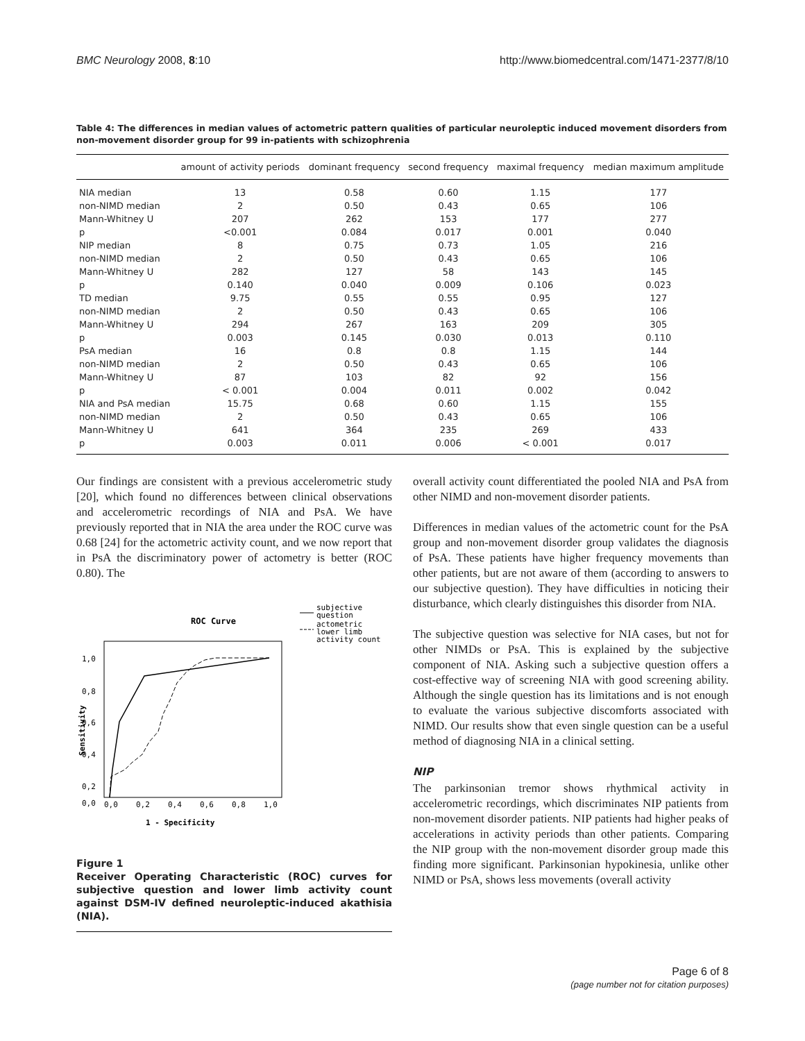BMC Neurology 2008, 8:10 http://www.biomedcentral.com/1471-2377/8/10
Table 4: The differences in median values of actometric pattern qualities of particular neuroleptic induced movement disorders from non-movement disorder group for 99 in-patients with schizophrenia
| | amount of activity periods | dominant frequency | second frequency | maximal frequency | median maximum amplitude |
| --- | --- | --- | --- | --- | --- |
| NIA median | 13 | 0.58 | 0.60 | 1.15 | 177 |
| non-NIMD median | 2 | 0.50 | 0.43 | 0.65 | 106 |
| Mann-Whitney U | 207 | 262 | 153 | 177 | 277 |
| p | <0.001 | 0.084 | 0.017 | 0.001 | 0.040 |
| NIP median | 8 | 0.75 | 0.73 | 1.05 | 216 |
| non-NIMD median | 2 | 0.50 | 0.43 | 0.65 | 106 |
| Mann-Whitney U | 282 | 127 | 58 | 143 | 145 |
| p | 0.140 | 0.040 | 0.009 | 0.106 | 0.023 |
| TD median | 9.75 | 0.55 | 0.55 | 0.95 | 127 |
| non-NIMD median | 2 | 0.50 | 0.43 | 0.65 | 106 |
| Mann-Whitney U | 294 | 267 | 163 | 209 | 305 |
| p | 0.003 | 0.145 | 0.030 | 0.013 | 0.110 |
| PsA median | 16 | 0.8 | 0.8 | 1.15 | 144 |
| non-NIMD median | 2 | 0.50 | 0.43 | 0.65 | 106 |
| Mann-Whitney U | 87 | 103 | 82 | 92 | 156 |
| p | < 0.001 | 0.004 | 0.011 | 0.002 | 0.042 |
| NIA and PsA median | 15.75 | 0.68 | 0.60 | 1.15 | 155 |
| non-NIMD median | 2 | 0.50 | 0.43 | 0.65 | 106 |
| Mann-Whitney U | 641 | 364 | 235 | 269 | 433 |
| p | 0.003 | 0.011 | 0.006 | < 0.001 | 0.017 |
Our findings are consistent with a previous accelerometric study [20], which found no differences between clinical observations and accelerometric recordings of NIA and PsA. We have previously reported that in NIA the area under the ROC curve was 0.68 [24] for the actometric activity count, and we now report that in PsA the discriminatory power of actometry is better (ROC 0.80). The
ROC Curve
subjective
question
actometric
lower limb
activity count
1,0
0,8
0,6
0,4
0,2
0,0
0,0
0,2
0,4
0,6
0,8
1,0
1 - Specificity
Sensitivity
Figure 1
Receiver Operating Characteristic (ROC) curves for subjective question and lower limb activity count against DSM-IV defined neuroleptic-induced akathisia (NIA).
overall activity count differentiated the pooled NIA and PsA from other NIMD and non-movement disorder patients.
Differences in median values of the actometric count for the PsA group and non-movement disorder group validates the diagnosis of PsA. These patients have higher frequency movements than other patients, but are not aware of them (according to answers to our subjective question). They have difficulties in noticing their disturbance, which clearly distinguishes this disorder from NIA.
The subjective question was selective for NIA cases, but not for other NIMDs or PsA. This is explained by the subjective component of NIA. Asking such a subjective question offers a cost-effective way of screening NIA with good screening ability. Although the single question has its limitations and is not enough to evaluate the various subjective discomforts associated with NIMD. Our results show that even single question can be a useful method of diagnosing NIA in a clinical setting.
NIP
The parkinsonian tremor shows rhythmical activity in accelerometric recordings, which discriminates NIP patients from non-movement disorder patients. NIP patients had higher peaks of accelerations in activity periods than other patients. Comparing the NIP group with the non-movement disorder group made this finding more significant. Parkinsonian hypokinesia, unlike other NIMD or PsA, shows less movements (overall activity
Page 6 of 8
(page number not for citation purposes)